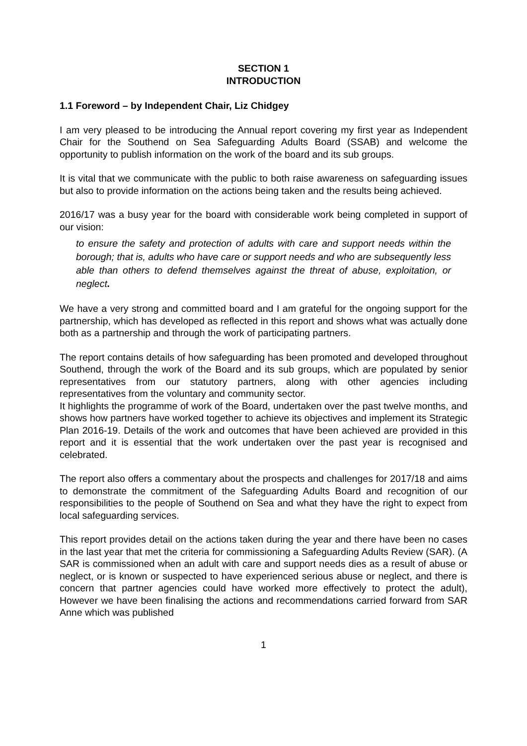SECTION 1
INTRODUCTION
1.1 Foreword – by Independent Chair, Liz Chidgey
I am very pleased to be introducing the Annual report covering my first year as Independent Chair for the Southend on Sea Safeguarding Adults Board (SSAB) and welcome the opportunity to publish information on the work of the board and its sub groups.
It is vital that we communicate with the public to both raise awareness on safeguarding issues but also to provide information on the actions being taken and the results being achieved.
2016/17 was a busy year for the board with considerable work being completed in support of our vision:
to ensure the safety and protection of adults with care and support needs within the borough; that is, adults who have care or support needs and who are subsequently less able than others to defend themselves against the threat of abuse, exploitation, or neglect.
We have a very strong and committed board and I am grateful for the ongoing support for the partnership, which has developed as reflected in this report and shows what was actually done both as a partnership and through the work of participating partners.
The report contains details of how safeguarding has been promoted and developed throughout Southend, through the work of the Board and its sub groups, which are populated by senior representatives from our statutory partners, along with other agencies including representatives from the voluntary and community sector.
It highlights the programme of work of the Board, undertaken over the past twelve months, and shows how partners have worked together to achieve its objectives and implement its Strategic Plan 2016-19. Details of the work and outcomes that have been achieved are provided in this report and it is essential that the work undertaken over the past year is recognised and celebrated.
The report also offers a commentary about the prospects and challenges for 2017/18 and aims to demonstrate the commitment of the Safeguarding Adults Board and recognition of our responsibilities to the people of Southend on Sea and what they have the right to expect from local safeguarding services.
This report provides detail on the actions taken during the year and there have been no cases in the last year that met the criteria for commissioning a Safeguarding Adults Review (SAR). (A SAR is commissioned when an adult with care and support needs dies as a result of abuse or neglect, or is known or suspected to have experienced serious abuse or neglect, and there is concern that partner agencies could have worked more effectively to protect the adult), However we have been finalising the actions and recommendations carried forward from SAR Anne which was published
1